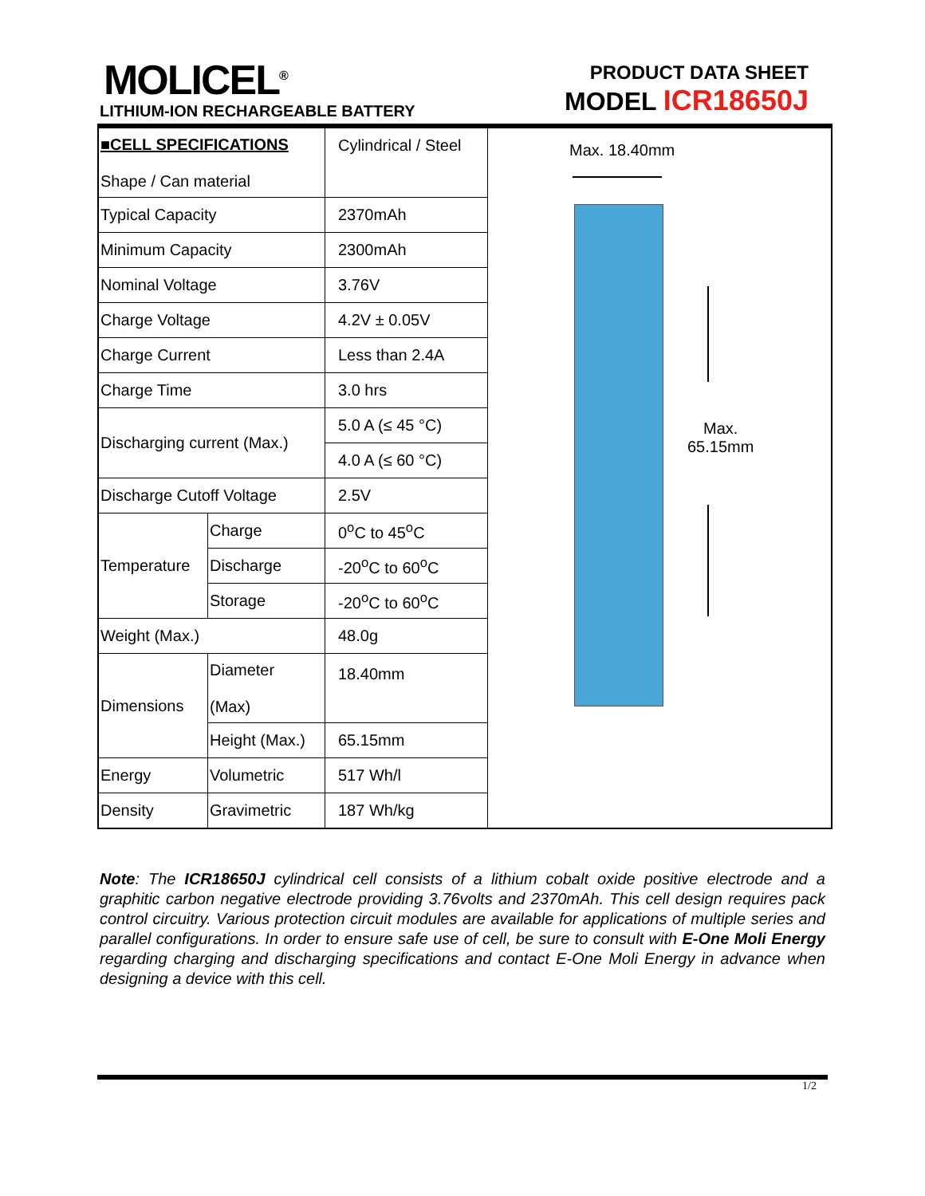MOLICEL<sup>®</sup>
LITHIUM-ION RECHARGEABLE BATTERY
PRODUCT DATA SHEET
MODEL ICR18650J
| ■CELL SPECIFICATIONS Shape / Can material | | Cylindrical / Steel |
| Typical Capacity | | 2370mAh |
| Minimum Capacity | | 2300mAh |
| Nominal Voltage | | 3.76V |
| Charge Voltage | | 4.2V ± 0.05V |
| Charge Current | | Less than 2.4A |
| Charge Time | | 3.0 hrs |
| Discharging current (Max.) | | 5.0 A (≤ 45 °C) |
| | | 4.0 A (≤ 60 °C) |
| Discharge Cutoff Voltage | | 2.5V |
| Temperature | Charge | 0<sup>o</sup>C to 45<sup>o</sup>C |
| | Discharge | -20<sup>o</sup>C to 60<sup>o</sup>C |
| | Storage | -20<sup>o</sup>C to 60<sup>o</sup>C |
| Weight (Max.) | | 48.0g |
| Dimensions | Diameter (Max) | 18.40mm |
| | Height (Max.) | 65.15mm |
| Energy | Volumetric | 517 Wh/l |
| Density | Gravimetric | 187 Wh/kg |
Max. 18.40mm
Max.
65.15mm
Note: The ICR18650J cylindrical cell consists of a lithium cobalt oxide positive electrode and a graphitic carbon negative electrode providing 3.76volts and 2370mAh. This cell design requires pack control circuitry. Various protection circuit modules are available for applications of multiple series and parallel configurations. In order to ensure safe use of cell, be sure to consult with E-One Moli Energy regarding charging and discharging specifications and contact E-One Moli Energy in advance when designing a device with this cell.
1/2